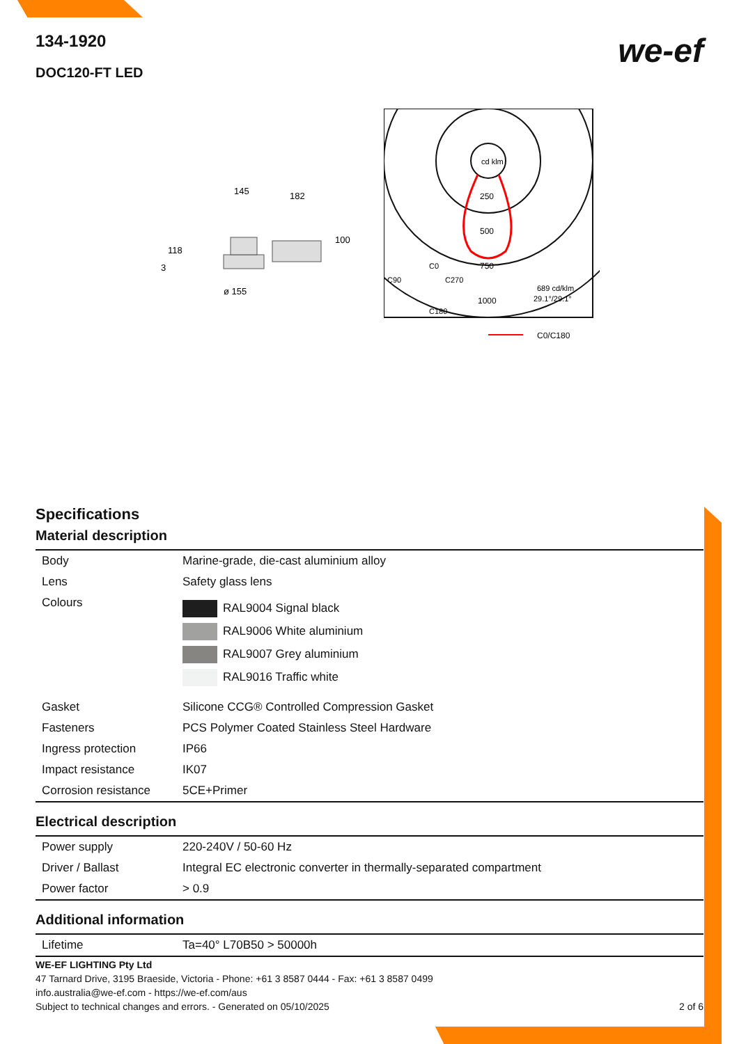we-ef
134-1920
DOC120-FT LED
145
182
100
118
3
ø 155
cd klm
250
500
750
1000
C0
C90
C270
C180
689 cd/klm
29.1°/29.1°
C0/C180
Specifications
Material description
| Body | Marine-grade, die-cast aluminium alloy |
| Lens | Safety glass lens |
| Colours | RAL9004 Signal black RAL9006 White aluminium RAL9007 Grey aluminium RAL9016 Traffic white |
| Gasket | Silicone CCG® Controlled Compression Gasket |
| Fasteners | PCS Polymer Coated Stainless Steel Hardware |
| Ingress protection | IP66 |
| Impact resistance | IK07 |
| Corrosion resistance | 5CE+Primer |
Electrical description
| Power supply | 220-240V / 50-60 Hz |
| Driver / Ballast | Integral EC electronic converter in thermally-separated compartment |
| Power factor | > 0.9 |
Additional information
| Lifetime | Ta=40° L70B50 > 50000h |
WE-EF LIGHTING Pty Ltd
47 Tarnard Drive, 3195 Braeside, Victoria - Phone: +61 3 8587 0444 - Fax: +61 3 8587 0499
info.australia@we-ef.com - https://we-ef.com/aus
Subject to technical changes and errors. - Generated on 05/10/2025 2 of 6